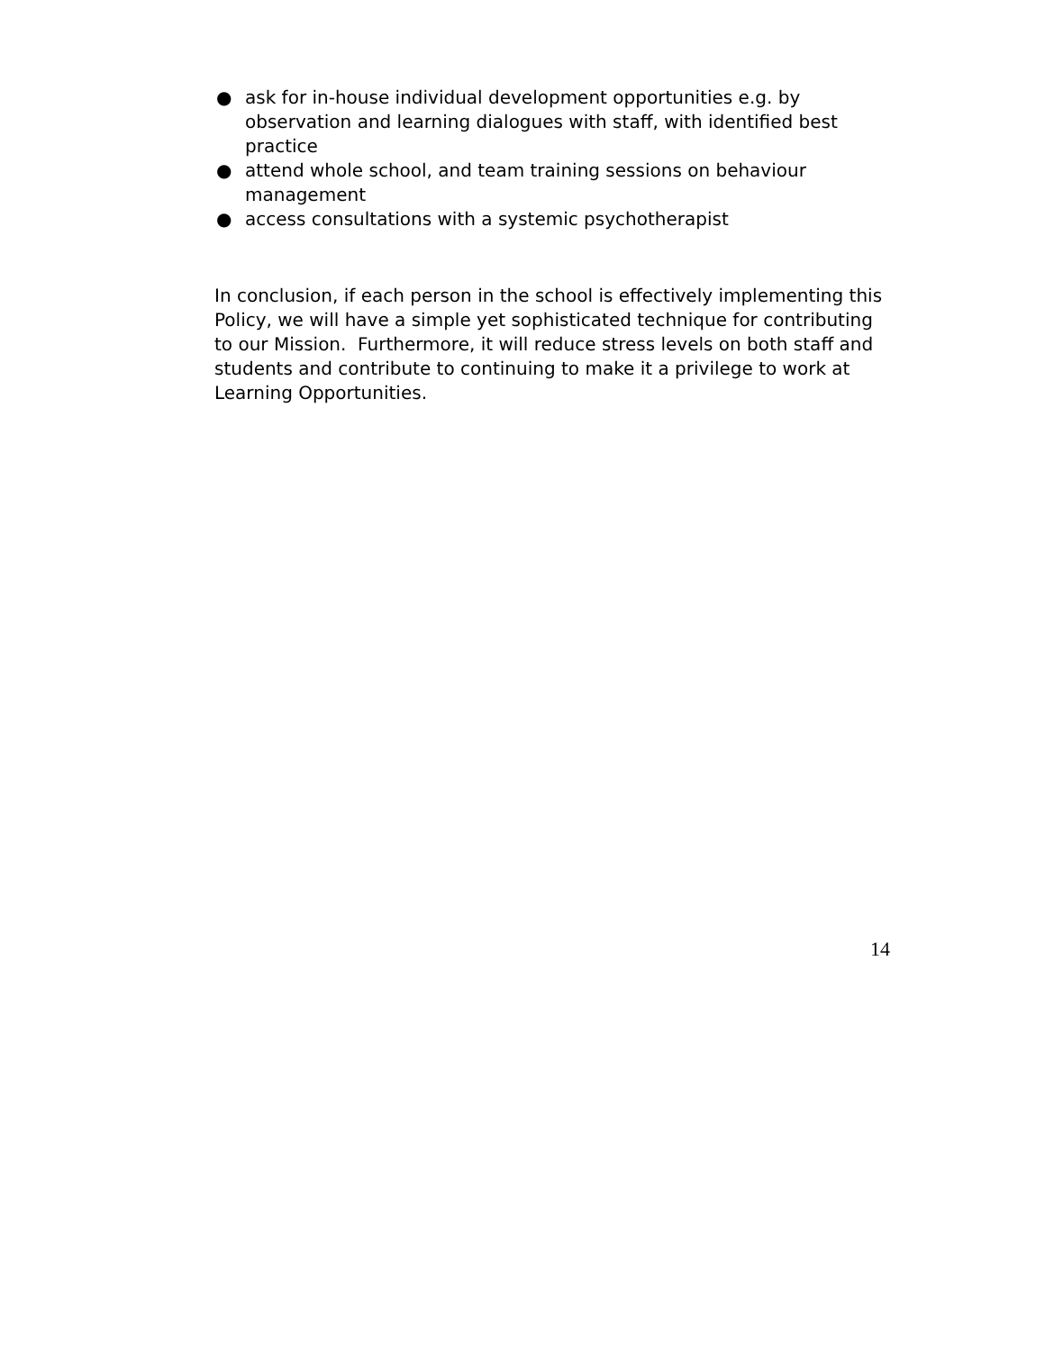● ask for in-house individual development opportunities e.g. by observation and learning dialogues with staff, with identified best practice
● attend whole school, and team training sessions on behaviour management
● access consultations with a systemic psychotherapist
In conclusion, if each person in the school is effectively implementing this Policy, we will have a simple yet sophisticated technique for contributing to our Mission. Furthermore, it will reduce stress levels on both staff and students and contribute to continuing to make it a privilege to work at Learning Opportunities.
14